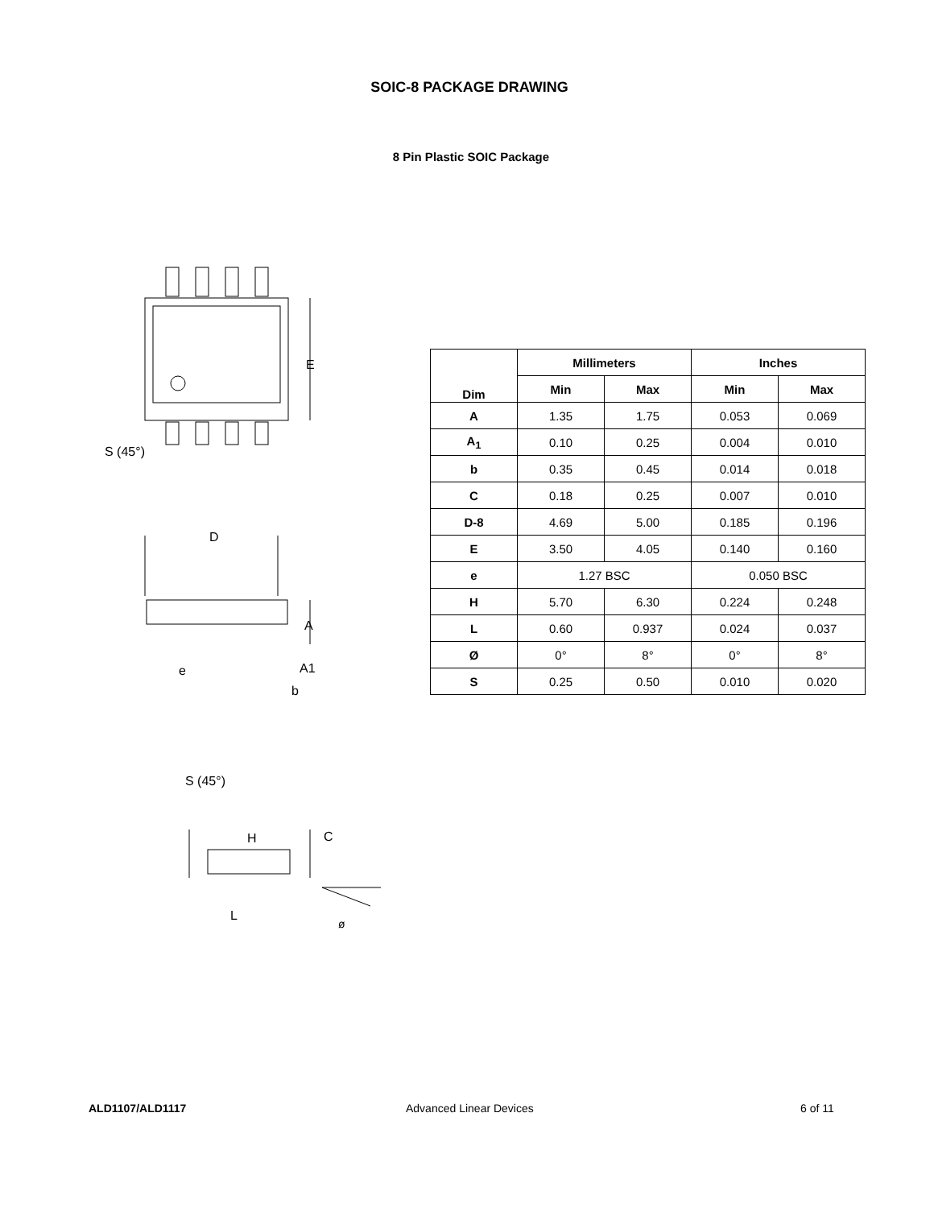SOIC-8 PACKAGE DRAWING
8 Pin Plastic SOIC Package
E
S (45°)
D
A
e
A1
b
S (45°)
H
C
L
ø
| Dim | Millimeters | | Inches | |
| --- | --- | --- | --- | --- |
| | Min | Max | Min | Max |
| A | 1.35 | 1.75 | 0.053 | 0.069 |
| A<sub>1</sub> | 0.10 | 0.25 | 0.004 | 0.010 |
| b | 0.35 | 0.45 | 0.014 | 0.018 |
| C | 0.18 | 0.25 | 0.007 | 0.010 |
| D-8 | 4.69 | 5.00 | 0.185 | 0.196 |
| E | 3.50 | 4.05 | 0.140 | 0.160 |
| e | 1.27 BSC | | 0.050 BSC | |
| H | 5.70 | 6.30 | 0.224 | 0.248 |
| L | 0.60 | 0.937 | 0.024 | 0.037 |
| Ø | 0° | 8° | 0° | 8° |
| S | 0.25 | 0.50 | 0.010 | 0.020 |
ALD1107/ALD1117 Advanced Linear Devices 6 of 11